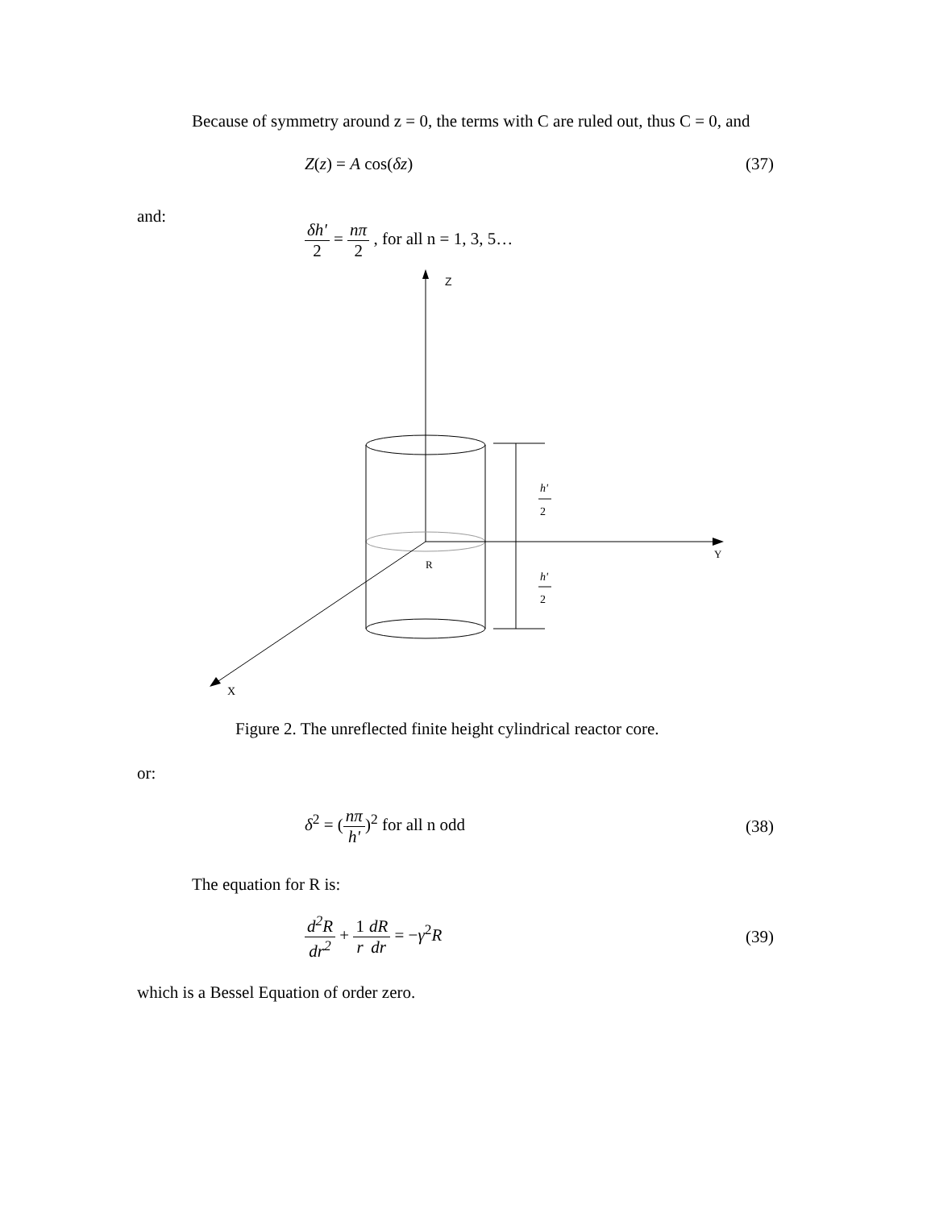Because of symmetry around z = 0, the terms with C are ruled out, thus C = 0, and
Z(z) = A cos(δz) (37)
and:
δh' 2 = nπ 2 , for all n = 1, 3, 5…
Z
Y
X
R
h'
2
h'
2
Figure 2. The unreflected finite height cylindrical reactor core.
or:
δ<sup>2</sup> = (nπ h')<sup>2</sup> for all n odd (38)
The equation for R is:
d<sup>2</sup>R dr<sup>2</sup> + 1 r dR dr = −γ<sup>2</sup>R (39)
which is a Bessel Equation of order zero.